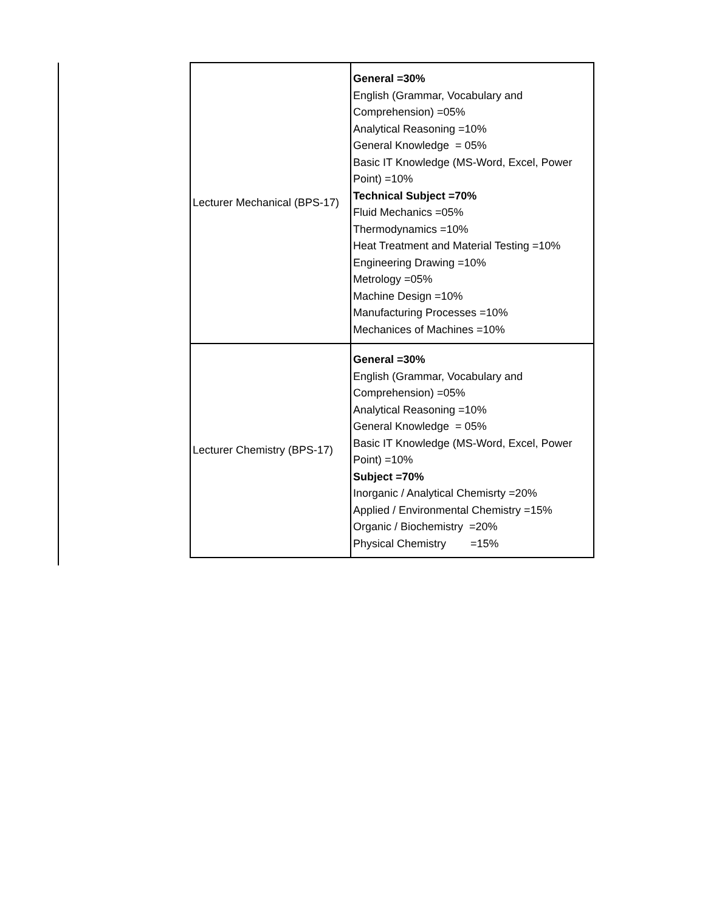| Lecturer Mechanical (BPS-17) | General =30% English (Grammar, Vocabulary and Comprehension) =05% Analytical Reasoning =10% General Knowledge = 05% Basic IT Knowledge (MS-Word, Excel, Power Point) =10% Technical Subject =70% Fluid Mechanics =05% Thermodynamics =10% Heat Treatment and Material Testing =10% Engineering Drawing =10% Metrology =05% Machine Design =10% Manufacturing Processes =10% Mechanices of Machines =10% |
| Lecturer Chemistry (BPS-17) | General =30% English (Grammar, Vocabulary and Comprehension) =05% Analytical Reasoning =10% General Knowledge = 05% Basic IT Knowledge (MS-Word, Excel, Power Point) =10% Subject =70% Inorganic / Analytical Chemisrty =20% Applied / Environmental Chemistry =15% Organic / Biochemistry =20% Physical Chemistry =15% |